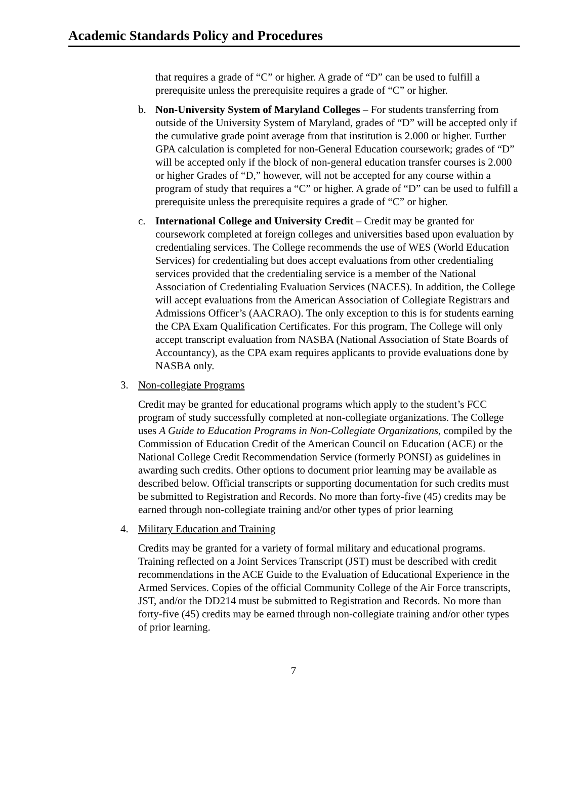Academic Standards Policy and Procedures
that requires a grade of “C” or higher. A grade of “D” can be used to fulfill a prerequisite unless the prerequisite requires a grade of “C” or higher.
b. Non-University System of Maryland Colleges – For students transferring from outside of the University System of Maryland, grades of “D” will be accepted only if the cumulative grade point average from that institution is 2.000 or higher. Further GPA calculation is completed for non-General Education coursework; grades of “D” will be accepted only if the block of non-general education transfer courses is 2.000 or higher Grades of “D,” however, will not be accepted for any course within a program of study that requires a “C” or higher. A grade of “D” can be used to fulfill a prerequisite unless the prerequisite requires a grade of “C” or higher.
c. International College and University Credit – Credit may be granted for coursework completed at foreign colleges and universities based upon evaluation by credentialing services. The College recommends the use of WES (World Education Services) for credentialing but does accept evaluations from other credentialing services provided that the credentialing service is a member of the National Association of Credentialing Evaluation Services (NACES). In addition, the College will accept evaluations from the American Association of Collegiate Registrars and Admissions Officer’s (AACRAO). The only exception to this is for students earning the CPA Exam Qualification Certificates. For this program, The College will only accept transcript evaluation from NASBA (National Association of State Boards of Accountancy), as the CPA exam requires applicants to provide evaluations done by NASBA only.
3. Non-collegiate Programs
Credit may be granted for educational programs which apply to the student’s FCC program of study successfully completed at non-collegiate organizations. The College uses A Guide to Education Programs in Non-Collegiate Organizations, compiled by the Commission of Education Credit of the American Council on Education (ACE) or the National College Credit Recommendation Service (formerly PONSI) as guidelines in awarding such credits. Other options to document prior learning may be available as described below. Official transcripts or supporting documentation for such credits must be submitted to Registration and Records. No more than forty-five (45) credits may be earned through non-collegiate training and/or other types of prior learning
4. Military Education and Training
Credits may be granted for a variety of formal military and educational programs. Training reflected on a Joint Services Transcript (JST) must be described with credit recommendations in the ACE Guide to the Evaluation of Educational Experience in the Armed Services. Copies of the official Community College of the Air Force transcripts, JST, and/or the DD214 must be submitted to Registration and Records. No more than forty-five (45) credits may be earned through non-collegiate training and/or other types of prior learning.
7